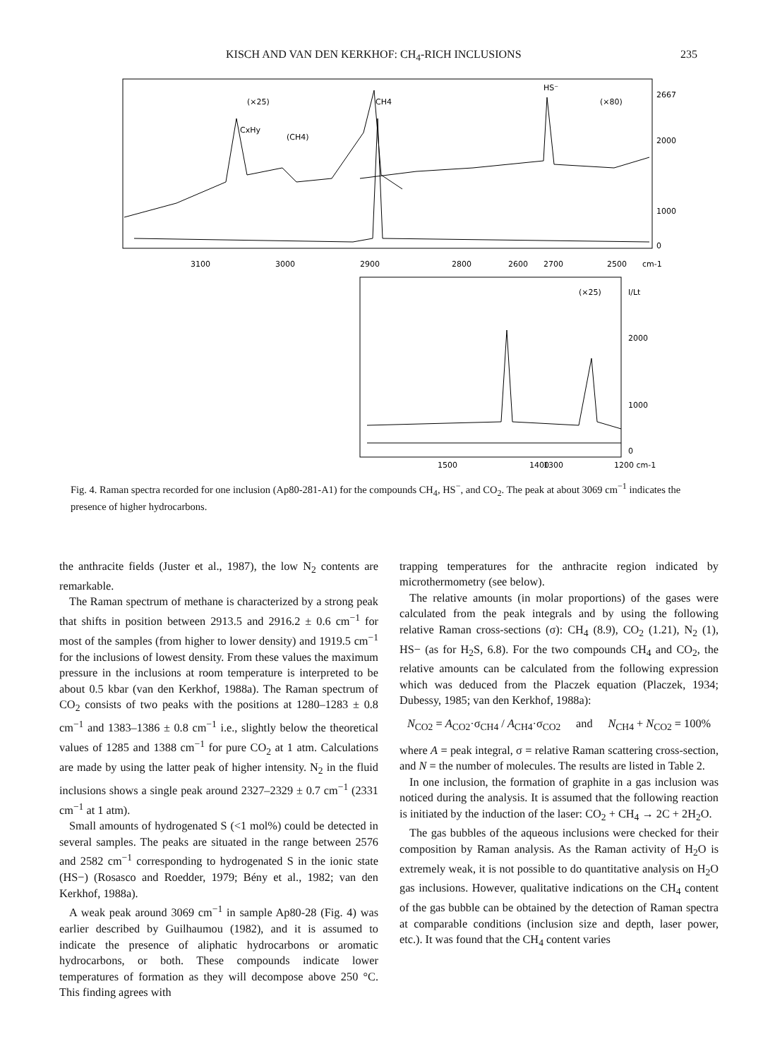KISCH AND VAN DEN KERKHOF: CH<sub>4</sub>-RICH INCLUSIONS 235
(×25)
CH4
CxHy
(CH4)
HS⁻
(×80)
2667
2000
1000
0
3100
3000
2900
2800
2700
2600
2500
cm-1
(×25)
I/Lt
2000
1000
0
1500
1400
1300
1200 cm-1
Fig. 4. Raman spectra recorded for one inclusion (Ap80-281-A1) for the compounds CH<sub>4</sub>, HS<sup>−</sup>, and CO<sub>2</sub>. The peak at about 3069 cm<sup>−1</sup> indicates the presence of higher hydrocarbons.
the anthracite fields (Juster et al., 1987), the low N<sub>2</sub> contents are remarkable.
The Raman spectrum of methane is characterized by a strong peak that shifts in position between 2913.5 and 2916.2 ± 0.6 cm<sup>−1</sup> for most of the samples (from higher to lower density) and 1919.5 cm<sup>−1</sup> for the inclusions of lowest density. From these values the maximum pressure in the inclusions at room temperature is interpreted to be about 0.5 kbar (van den Kerkhof, 1988a). The Raman spectrum of CO<sub>2</sub> consists of two peaks with the positions at 1280–1283 ± 0.8 cm<sup>−1</sup> and 1383–1386 ± 0.8 cm<sup>−1</sup> i.e., slightly below the theoretical values of 1285 and 1388 cm<sup>−1</sup> for pure CO<sub>2</sub> at 1 atm. Calculations are made by using the latter peak of higher intensity. N<sub>2</sub> in the fluid inclusions shows a single peak around 2327–2329 ± 0.7 cm<sup>−1</sup> (2331 cm<sup>−1</sup> at 1 atm).
Small amounts of hydrogenated S (<1 mol%) could be detected in several samples. The peaks are situated in the range between 2576 and 2582 cm<sup>−1</sup> corresponding to hydrogenated S in the ionic state (HS−) (Rosasco and Roedder, 1979; Bény et al., 1982; van den Kerkhof, 1988a).
A weak peak around 3069 cm<sup>−1</sup> in sample Ap80-28 (Fig. 4) was earlier described by Guilhaumou (1982), and it is assumed to indicate the presence of aliphatic hydrocarbons or aromatic hydrocarbons, or both. These compounds indicate lower temperatures of formation as they will decompose above 250 °C. This finding agrees with
trapping temperatures for the anthracite region indicated by microthermometry (see below).
The relative amounts (in molar proportions) of the gases were calculated from the peak integrals and by using the following relative Raman cross-sections (σ): CH<sub>4</sub> (8.9), CO<sub>2</sub> (1.21), N<sub>2</sub> (1), HS− (as for H<sub>2</sub>S, 6.8). For the two compounds CH<sub>4</sub> and CO<sub>2</sub>, the relative amounts can be calculated from the following expression which was deduced from the Placzek equation (Placzek, 1934; Dubessy, 1985; van den Kerkhof, 1988a):
N<sub>CO2</sub> = A<sub>CO2</sub>·σ<sub>CH4</sub> / A<sub>CH4</sub>·σ<sub>CO2</sub> and N<sub>CH4</sub> + N<sub>CO2</sub> = 100%
where A = peak integral, σ = relative Raman scattering cross-section, and N = the number of molecules. The results are listed in Table 2.
In one inclusion, the formation of graphite in a gas inclusion was noticed during the analysis. It is assumed that the following reaction is initiated by the induction of the laser: CO<sub>2</sub> + CH<sub>4</sub> → 2C + 2H<sub>2</sub>O.
The gas bubbles of the aqueous inclusions were checked for their composition by Raman analysis. As the Raman activity of H<sub>2</sub>O is extremely weak, it is not possible to do quantitative analysis on H<sub>2</sub>O gas inclusions. However, qualitative indications on the CH<sub>4</sub> content of the gas bubble can be obtained by the detection of Raman spectra at comparable conditions (inclusion size and depth, laser power, etc.). It was found that the CH<sub>4</sub> content varies